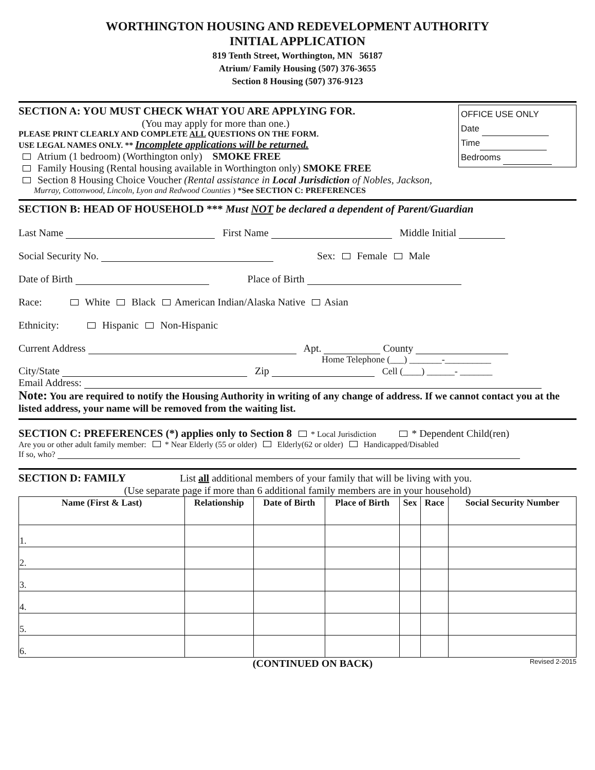WORTHINGTON HOUSING AND REDEVELOPMENT AUTHORITY
INITIAL APPLICATION
819 Tenth Street, Worthington, MN 56187
Atrium/ Family Housing (507) 376-3655
Section 8 Housing (507) 376-9123
OFFICE USE ONLY
Date
Time
Bedrooms
SECTION A: YOU MUST CHECK WHAT YOU ARE APPLYING FOR.
(You may apply for more than one.)
PLEASE PRINT CLEARLY AND COMPLETE ALL QUESTIONS ON THE FORM.
USE LEGAL NAMES ONLY. ** Incomplete applications will be returned.
Atrium (1 bedroom) (Worthington only) SMOKE FREE
Family Housing (Rental housing available in Worthington only) SMOKE FREE
Section 8 Housing Choice Voucher (Rental assistance in Local Jurisdiction of Nobles, Jackson,
Murray, Cottonwood, Lincoln, Lyon and Redwood Counties ) *See SECTION C: PREFERENCES
SECTION B: HEAD OF HOUSEHOLD *** Must NOT be declared a dependent of Parent/Guardian
Last Name First Name Middle Initial
Social Security No. Sex: Female Male
Date of Birth Place of Birth
Race: White Black American Indian/Alaska Native Asian
Ethnicity: Hispanic Non-Hispanic
Current Address Apt. County
Home Telephone (___) _______-__________
City/State Zip Cell (____) ______- _______
Email Address:
Note: You are required to notify the Housing Authority in writing of any change of address. If we cannot contact you at the listed address, your name will be removed from the waiting list.
SECTION C: PREFERENCES (*) applies only to Section 8 * Local Jurisdiction * Dependent Child(ren)
Are you or other adult family member: * Near Elderly (55 or older) Elderly(62 or older) Handicapped/Disabled
If so, who?
SECTION D: FAMILY List all additional members of your family that will be living with you.
(Use separate page if more than 6 additional family members are in your household)
| Name (First & Last) | Relationship | Date of Birth | Place of Birth | Sex | Race | Social Security Number |
| --- | --- | --- | --- | --- | --- | --- |
| 1. | | | | | | |
| 2. | | | | | | |
| 3. | | | | | | |
| 4. | | | | | | |
| 5. | | | | | | |
| 6. | | | | | | |
(CONTINUED ON BACK) Revised 2-2015